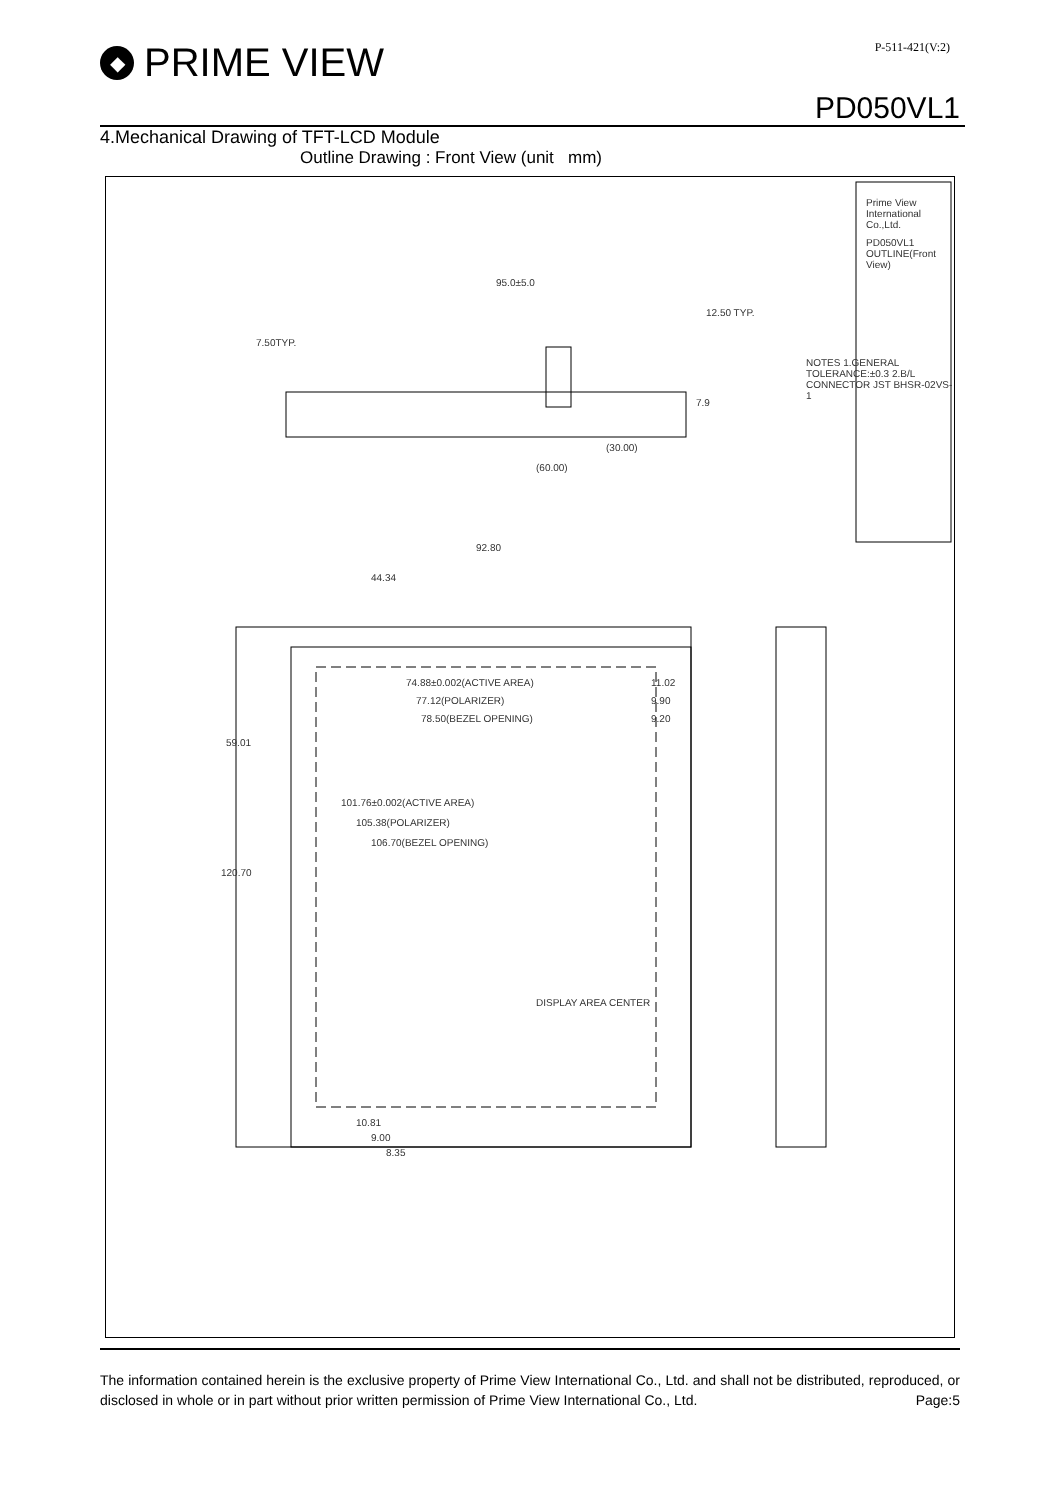◆ PRIME VIEW
P-511-421(V:2)
PD050VL1
4.Mechanical Drawing of TFT-LCD Module
Outline Drawing : Front View (unit mm)
NOTES 1.GENERAL TOLERANCE:±0.3 2.B/L CONNECTOR JST BHSR-02VS-1
Prime View International Co.,Ltd.
PD050VL1 OUTLINE(Front View)
95.0±5.0
12.50 TYP.
7.50TYP.
7.9
(30.00)
(60.00)
92.80
44.34
74.88±0.002(ACTIVE AREA) 11.02
77.12(POLARIZER) 9.90
78.50(BEZEL OPENING) 9.20
59.01
120.70
101.76±0.002(ACTIVE AREA)
105.38(POLARIZER)
106.70(BEZEL OPENING)
DISPLAY AREA CENTER
10.81
9.00
8.35
The information contained herein is the exclusive property of Prime View International Co., Ltd. and shall not be distributed, reproduced, or disclosed in whole or in part without prior written permission of Prime View International Co., Ltd. Page:5